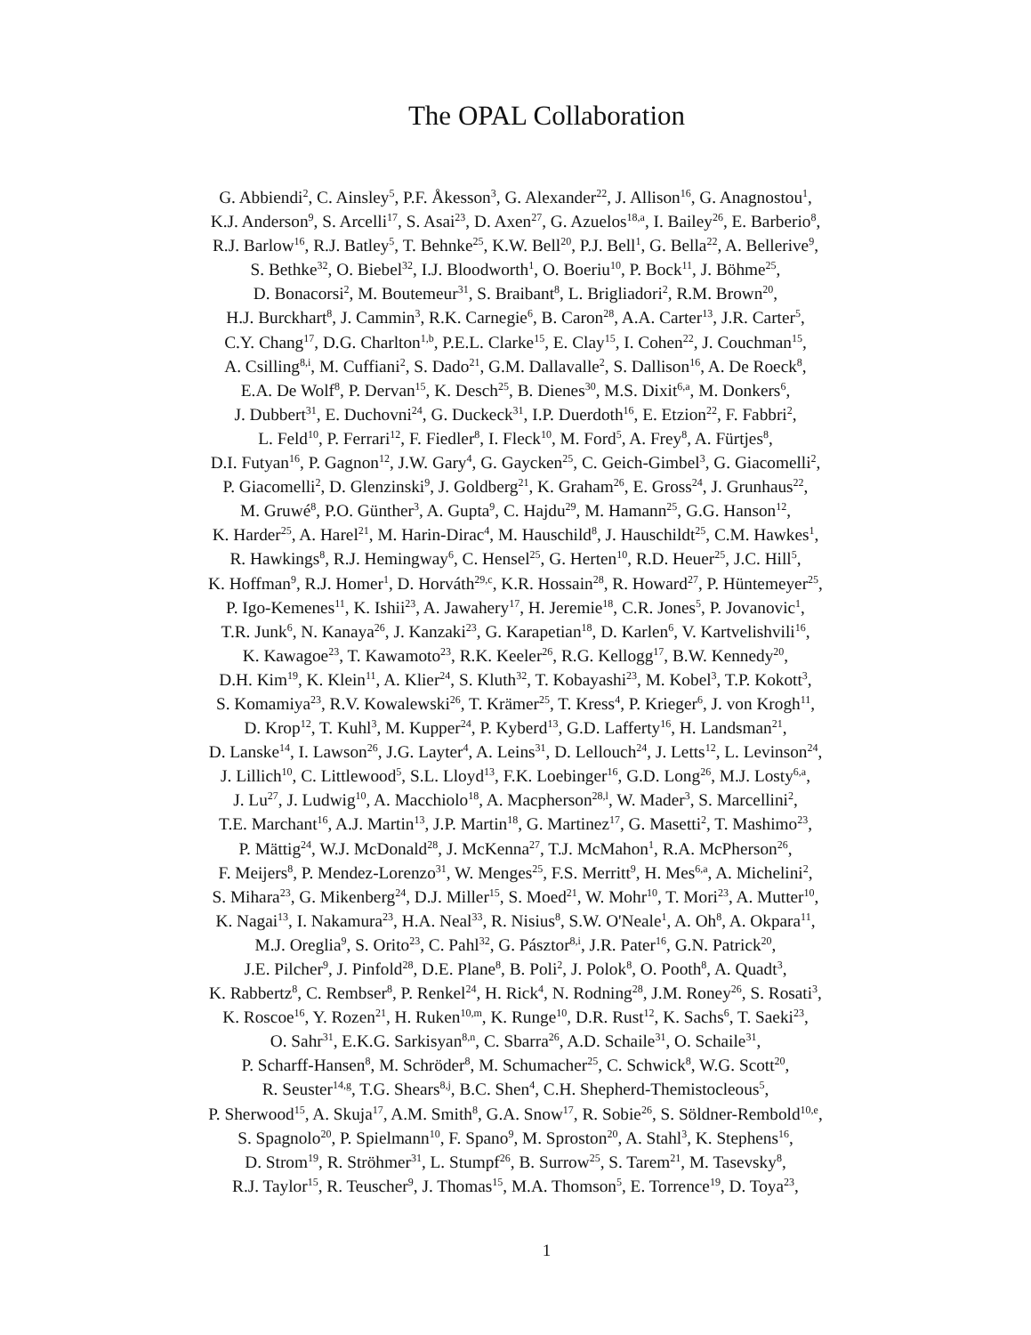The OPAL Collaboration
G. Abbiendi<sup>2</sup>, C. Ainsley<sup>5</sup>, P.F. Åkesson<sup>3</sup>, G. Alexander<sup>22</sup>, J. Allison<sup>16</sup>, G. Anagnostou<sup>1</sup>,
K.J. Anderson<sup>9</sup>, S. Arcelli<sup>17</sup>, S. Asai<sup>23</sup>, D. Axen<sup>27</sup>, G. Azuelos<sup>18,a</sup>, I. Bailey<sup>26</sup>, E. Barberio<sup>8</sup>,
R.J. Barlow<sup>16</sup>, R.J. Batley<sup>5</sup>, T. Behnke<sup>25</sup>, K.W. Bell<sup>20</sup>, P.J. Bell<sup>1</sup>, G. Bella<sup>22</sup>, A. Bellerive<sup>9</sup>,
S. Bethke<sup>32</sup>, O. Biebel<sup>32</sup>, I.J. Bloodworth<sup>1</sup>, O. Boeriu<sup>10</sup>, P. Bock<sup>11</sup>, J. Böhme<sup>25</sup>,
D. Bonacorsi<sup>2</sup>, M. Boutemeur<sup>31</sup>, S. Braibant<sup>8</sup>, L. Brigliadori<sup>2</sup>, R.M. Brown<sup>20</sup>,
H.J. Burckhart<sup>8</sup>, J. Cammin<sup>3</sup>, R.K. Carnegie<sup>6</sup>, B. Caron<sup>28</sup>, A.A. Carter<sup>13</sup>, J.R. Carter<sup>5</sup>,
C.Y. Chang<sup>17</sup>, D.G. Charlton<sup>1,b</sup>, P.E.L. Clarke<sup>15</sup>, E. Clay<sup>15</sup>, I. Cohen<sup>22</sup>, J. Couchman<sup>15</sup>,
A. Csilling<sup>8,i</sup>, M. Cuffiani<sup>2</sup>, S. Dado<sup>21</sup>, G.M. Dallavalle<sup>2</sup>, S. Dallison<sup>16</sup>, A. De Roeck<sup>8</sup>,
E.A. De Wolf<sup>8</sup>, P. Dervan<sup>15</sup>, K. Desch<sup>25</sup>, B. Dienes<sup>30</sup>, M.S. Dixit<sup>6,a</sup>, M. Donkers<sup>6</sup>,
J. Dubbert<sup>31</sup>, E. Duchovni<sup>24</sup>, G. Duckeck<sup>31</sup>, I.P. Duerdoth<sup>16</sup>, E. Etzion<sup>22</sup>, F. Fabbri<sup>2</sup>,
L. Feld<sup>10</sup>, P. Ferrari<sup>12</sup>, F. Fiedler<sup>8</sup>, I. Fleck<sup>10</sup>, M. Ford<sup>5</sup>, A. Frey<sup>8</sup>, A. Fürtjes<sup>8</sup>,
D.I. Futyan<sup>16</sup>, P. Gagnon<sup>12</sup>, J.W. Gary<sup>4</sup>, G. Gaycken<sup>25</sup>, C. Geich-Gimbel<sup>3</sup>, G. Giacomelli<sup>2</sup>,
P. Giacomelli<sup>2</sup>, D. Glenzinski<sup>9</sup>, J. Goldberg<sup>21</sup>, K. Graham<sup>26</sup>, E. Gross<sup>24</sup>, J. Grunhaus<sup>22</sup>,
M. Gruwé<sup>8</sup>, P.O. Günther<sup>3</sup>, A. Gupta<sup>9</sup>, C. Hajdu<sup>29</sup>, M. Hamann<sup>25</sup>, G.G. Hanson<sup>12</sup>,
K. Harder<sup>25</sup>, A. Harel<sup>21</sup>, M. Harin-Dirac<sup>4</sup>, M. Hauschild<sup>8</sup>, J. Hauschildt<sup>25</sup>, C.M. Hawkes<sup>1</sup>,
R. Hawkings<sup>8</sup>, R.J. Hemingway<sup>6</sup>, C. Hensel<sup>25</sup>, G. Herten<sup>10</sup>, R.D. Heuer<sup>25</sup>, J.C. Hill<sup>5</sup>,
K. Hoffman<sup>9</sup>, R.J. Homer<sup>1</sup>, D. Horváth<sup>29,c</sup>, K.R. Hossain<sup>28</sup>, R. Howard<sup>27</sup>, P. Hüntemeyer<sup>25</sup>,
P. Igo-Kemenes<sup>11</sup>, K. Ishii<sup>23</sup>, A. Jawahery<sup>17</sup>, H. Jeremie<sup>18</sup>, C.R. Jones<sup>5</sup>, P. Jovanovic<sup>1</sup>,
T.R. Junk<sup>6</sup>, N. Kanaya<sup>26</sup>, J. Kanzaki<sup>23</sup>, G. Karapetian<sup>18</sup>, D. Karlen<sup>6</sup>, V. Kartvelishvili<sup>16</sup>,
K. Kawagoe<sup>23</sup>, T. Kawamoto<sup>23</sup>, R.K. Keeler<sup>26</sup>, R.G. Kellogg<sup>17</sup>, B.W. Kennedy<sup>20</sup>,
D.H. Kim<sup>19</sup>, K. Klein<sup>11</sup>, A. Klier<sup>24</sup>, S. Kluth<sup>32</sup>, T. Kobayashi<sup>23</sup>, M. Kobel<sup>3</sup>, T.P. Kokott<sup>3</sup>,
S. Komamiya<sup>23</sup>, R.V. Kowalewski<sup>26</sup>, T. Krämer<sup>25</sup>, T. Kress<sup>4</sup>, P. Krieger<sup>6</sup>, J. von Krogh<sup>11</sup>,
D. Krop<sup>12</sup>, T. Kuhl<sup>3</sup>, M. Kupper<sup>24</sup>, P. Kyberd<sup>13</sup>, G.D. Lafferty<sup>16</sup>, H. Landsman<sup>21</sup>,
D. Lanske<sup>14</sup>, I. Lawson<sup>26</sup>, J.G. Layter<sup>4</sup>, A. Leins<sup>31</sup>, D. Lellouch<sup>24</sup>, J. Letts<sup>12</sup>, L. Levinson<sup>24</sup>,
J. Lillich<sup>10</sup>, C. Littlewood<sup>5</sup>, S.L. Lloyd<sup>13</sup>, F.K. Loebinger<sup>16</sup>, G.D. Long<sup>26</sup>, M.J. Losty<sup>6,a</sup>,
J. Lu<sup>27</sup>, J. Ludwig<sup>10</sup>, A. Macchiolo<sup>18</sup>, A. Macpherson<sup>28,l</sup>, W. Mader<sup>3</sup>, S. Marcellini<sup>2</sup>,
T.E. Marchant<sup>16</sup>, A.J. Martin<sup>13</sup>, J.P. Martin<sup>18</sup>, G. Martinez<sup>17</sup>, G. Masetti<sup>2</sup>, T. Mashimo<sup>23</sup>,
P. Mättig<sup>24</sup>, W.J. McDonald<sup>28</sup>, J. McKenna<sup>27</sup>, T.J. McMahon<sup>1</sup>, R.A. McPherson<sup>26</sup>,
F. Meijers<sup>8</sup>, P. Mendez-Lorenzo<sup>31</sup>, W. Menges<sup>25</sup>, F.S. Merritt<sup>9</sup>, H. Mes<sup>6,a</sup>, A. Michelini<sup>2</sup>,
S. Mihara<sup>23</sup>, G. Mikenberg<sup>24</sup>, D.J. Miller<sup>15</sup>, S. Moed<sup>21</sup>, W. Mohr<sup>10</sup>, T. Mori<sup>23</sup>, A. Mutter<sup>10</sup>,
K. Nagai<sup>13</sup>, I. Nakamura<sup>23</sup>, H.A. Neal<sup>33</sup>, R. Nisius<sup>8</sup>, S.W. O'Neale<sup>1</sup>, A. Oh<sup>8</sup>, A. Okpara<sup>11</sup>,
M.J. Oreglia<sup>9</sup>, S. Orito<sup>23</sup>, C. Pahl<sup>32</sup>, G. Pásztor<sup>8,i</sup>, J.R. Pater<sup>16</sup>, G.N. Patrick<sup>20</sup>,
J.E. Pilcher<sup>9</sup>, J. Pinfold<sup>28</sup>, D.E. Plane<sup>8</sup>, B. Poli<sup>2</sup>, J. Polok<sup>8</sup>, O. Pooth<sup>8</sup>, A. Quadt<sup>3</sup>,
K. Rabbertz<sup>8</sup>, C. Rembser<sup>8</sup>, P. Renkel<sup>24</sup>, H. Rick<sup>4</sup>, N. Rodning<sup>28</sup>, J.M. Roney<sup>26</sup>, S. Rosati<sup>3</sup>,
K. Roscoe<sup>16</sup>, Y. Rozen<sup>21</sup>, H. Ruken<sup>10,m</sup>, K. Runge<sup>10</sup>, D.R. Rust<sup>12</sup>, K. Sachs<sup>6</sup>, T. Saeki<sup>23</sup>,
O. Sahr<sup>31</sup>, E.K.G. Sarkisyan<sup>8,n</sup>, C. Sbarra<sup>26</sup>, A.D. Schaile<sup>31</sup>, O. Schaile<sup>31</sup>,
P. Scharff-Hansen<sup>8</sup>, M. Schröder<sup>8</sup>, M. Schumacher<sup>25</sup>, C. Schwick<sup>8</sup>, W.G. Scott<sup>20</sup>,
R. Seuster<sup>14,g</sup>, T.G. Shears<sup>8,j</sup>, B.C. Shen<sup>4</sup>, C.H. Shepherd-Themistocleous<sup>5</sup>,
P. Sherwood<sup>15</sup>, A. Skuja<sup>17</sup>, A.M. Smith<sup>8</sup>, G.A. Snow<sup>17</sup>, R. Sobie<sup>26</sup>, S. Söldner-Rembold<sup>10,e</sup>,
S. Spagnolo<sup>20</sup>, P. Spielmann<sup>10</sup>, F. Spano<sup>9</sup>, M. Sproston<sup>20</sup>, A. Stahl<sup>3</sup>, K. Stephens<sup>16</sup>,
D. Strom<sup>19</sup>, R. Ströhmer<sup>31</sup>, L. Stumpf<sup>26</sup>, B. Surrow<sup>25</sup>, S. Tarem<sup>21</sup>, M. Tasevsky<sup>8</sup>,
R.J. Taylor<sup>15</sup>, R. Teuscher<sup>9</sup>, J. Thomas<sup>15</sup>, M.A. Thomson<sup>5</sup>, E. Torrence<sup>19</sup>, D. Toya<sup>23</sup>,
1